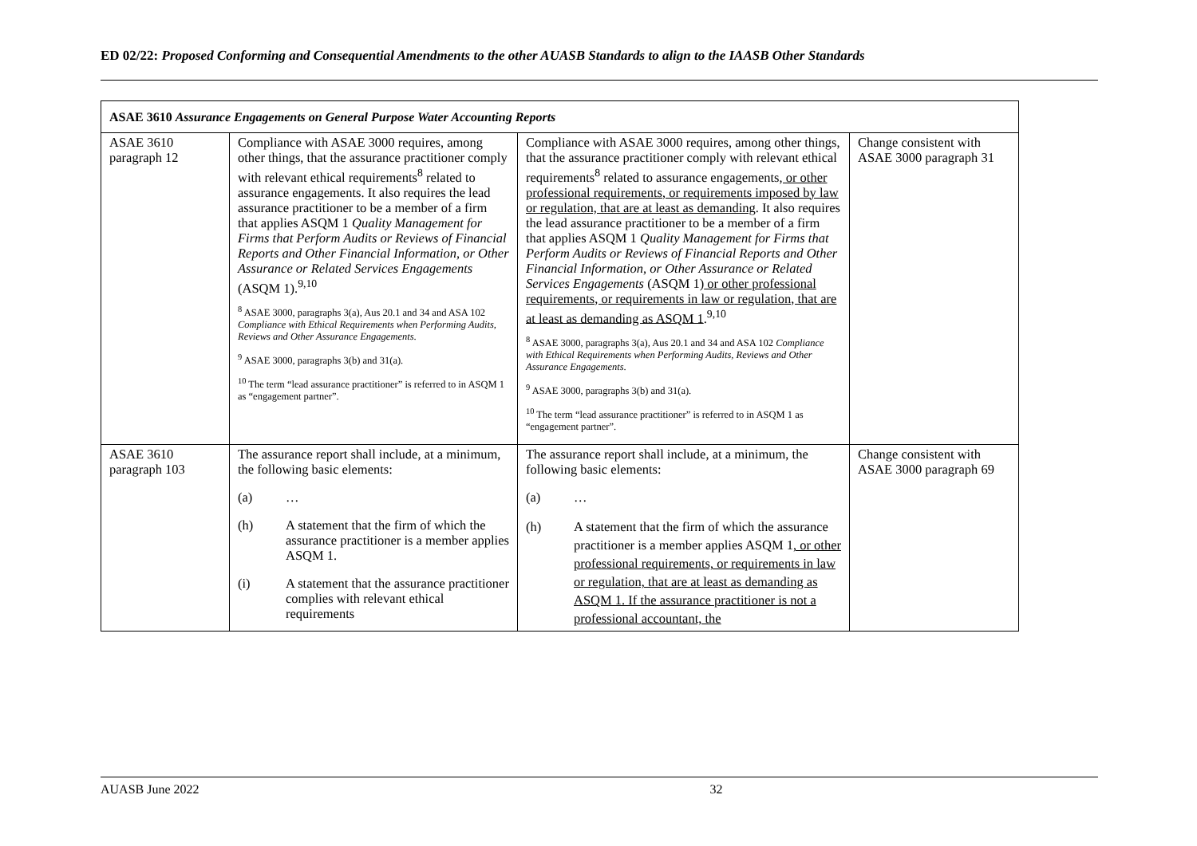ED 02/22: Proposed Conforming and Consequential Amendments to the other AUASB Standards to align to the IAASB Other Standards
| ASAE 3610 Assurance Engagements on General Purpose Water Accounting Reports | | | |
| --- | --- | --- | --- |
| ASAE 3610 paragraph 12 | Compliance with ASAE 3000 requires, among other things, that the assurance practitioner comply with relevant ethical requirements<sup>8</sup> related to assurance engagements. It also requires the lead assurance practitioner to be a member of a firm that applies ASQM 1 Quality Management for Firms that Perform Audits or Reviews of Financial Reports and Other Financial Information, or Other Assurance or Related Services Engagements (ASQM 1).<sup>9,10</sup> <sup>8</sup> ASAE 3000, paragraphs 3(a), Aus 20.1 and 34 and ASA 102 Compliance with Ethical Requirements when Performing Audits, Reviews and Other Assurance Engagements . <sup>9</sup> ASAE 3000, paragraphs 3(b) and 31(a). <sup>10</sup> The term “lead assurance practitioner” is referred to in ASQM 1 as “engagement partner”. | Compliance with ASAE 3000 requires, among other things, that the assurance practitioner comply with relevant ethical requirements<sup>8</sup> related to assurance engagements , or other professional requirements, or requirements imposed by law or regulation, that are at least as demanding . It also requires the lead assurance practitioner to be a member of a firm that applies ASQM 1 Quality Management for Firms that Perform Audits or Reviews of Financial Reports and Other Financial Information, or Other Assurance or Related Services Engagements (ASQM 1) or other professional requirements, or requirements in law or regulation, that are at least as demanding as ASQM 1 .<sup>9,10</sup> <sup>8</sup> ASAE 3000, paragraphs 3(a), Aus 20.1 and 34 and ASA 102 Compliance with Ethical Requirements when Performing Audits, Reviews and Other Assurance Engagements . <sup>9</sup> ASAE 3000, paragraphs 3(b) and 31(a). <sup>10</sup> The term “lead assurance practitioner” is referred to in ASQM 1 as “engagement partner”. | Change consistent with ASAE 3000 paragraph 31 |
| ASAE 3610 paragraph 103 | The assurance report shall include, at a minimum, the following basic elements: (a) … (h) A statement that the firm of which the assurance practitioner is a member applies ASQM 1. (i) A statement that the assurance practitioner complies with relevant ethical requirements | The assurance report shall include, at a minimum, the following basic elements: (a) … (h) A statement that the firm of which the assurance practitioner is a member applies ASQM 1 , or other professional requirements, or requirements in law or regulation, that are at least as demanding as ASQM 1. If the assurance practitioner is not a professional accountant, the | Change consistent with ASAE 3000 paragraph 69 |
AUASB June 2022 32